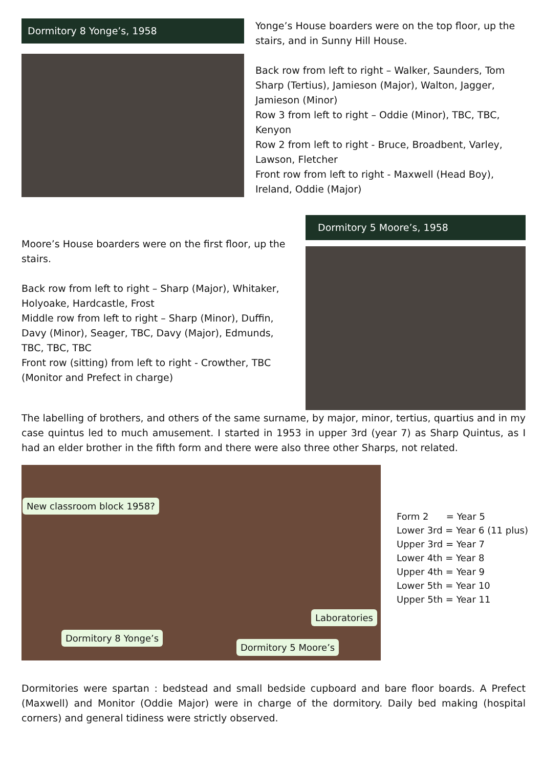Dormitory 8 Yonge’s, 1958
Yonge’s House boarders were on the top floor, up the stairs, and in Sunny Hill House.
Back row from left to right – Walker, Saunders, Tom Sharp (Tertius), Jamieson (Major), Walton, Jagger, Jamieson (Minor)
Row 3 from left to right – Oddie (Minor), TBC, TBC, Kenyon
Row 2 from left to right - Bruce, Broadbent, Varley, Lawson, Fletcher
Front row from left to right - Maxwell (Head Boy), Ireland, Oddie (Major)
Moore’s House boarders were on the first floor, up the stairs.
Back row from left to right – Sharp (Major), Whitaker, Holyoake, Hardcastle, Frost
Middle row from left to right – Sharp (Minor), Duffin, Davy (Minor), Seager, TBC, Davy (Major), Edmunds, TBC, TBC, TBC
Front row (sitting) from left to right - Crowther, TBC (Monitor and Prefect in charge)
Dormitory 5 Moore’s, 1958
The labelling of brothers, and others of the same surname, by major, minor, tertius, quartius and in my case quintus led to much amusement. I started in 1953 in upper 3rd (year 7) as Sharp Quintus, as I had an elder brother in the fifth form and there were also three other Sharps, not related.
New classroom block 1958?
Laboratories
Dormitory 8 Yonge’s
Dormitory 5 Moore’s
Form 2 = Year 5
Lower 3rd = Year 6 (11 plus)
Upper 3rd = Year 7
Lower 4th = Year 8
Upper 4th = Year 9
Lower 5th = Year 10
Upper 5th = Year 11
Dormitories were spartan : bedstead and small bedside cupboard and bare floor boards. A Prefect (Maxwell) and Monitor (Oddie Major) were in charge of the dormitory. Daily bed making (hospital corners) and general tidiness were strictly observed.